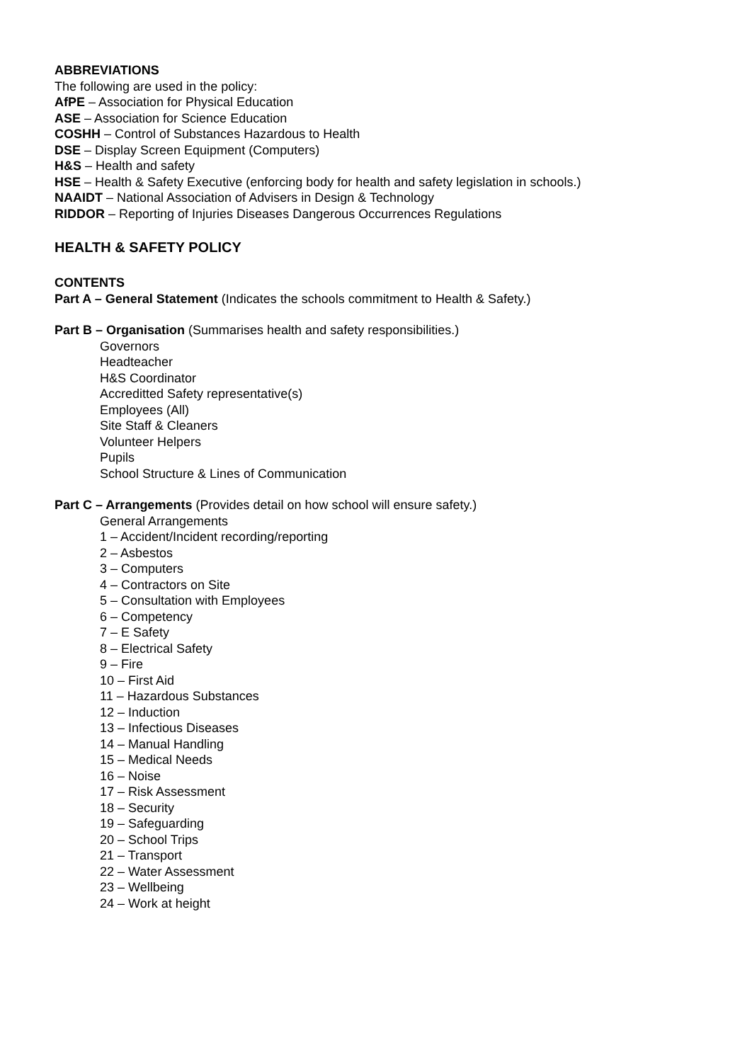ABBREVIATIONS
The following are used in the policy:
AfPE – Association for Physical Education
ASE – Association for Science Education
COSHH – Control of Substances Hazardous to Health
DSE – Display Screen Equipment (Computers)
H&S – Health and safety
HSE – Health & Safety Executive (enforcing body for health and safety legislation in schools.)
NAAIDT – National Association of Advisers in Design & Technology
RIDDOR – Reporting of Injuries Diseases Dangerous Occurrences Regulations
HEALTH & SAFETY POLICY
CONTENTS
Part A – General Statement (Indicates the schools commitment to Health & Safety.)
Part B – Organisation (Summarises health and safety responsibilities.)
Governors
Headteacher
H&S Coordinator
Accreditted Safety representative(s)
Employees (All)
Site Staff & Cleaners
Volunteer Helpers
Pupils
School Structure & Lines of Communication
Part C – Arrangements (Provides detail on how school will ensure safety.)
General Arrangements
1 – Accident/Incident recording/reporting
2 – Asbestos
3 – Computers
4 – Contractors on Site
5 – Consultation with Employees
6 – Competency
7 – E Safety
8 – Electrical Safety
9 – Fire
10 – First Aid
11 – Hazardous Substances
12 – Induction
13 – Infectious Diseases
14 – Manual Handling
15 – Medical Needs
16 – Noise
17 – Risk Assessment
18 – Security
19 – Safeguarding
20 – School Trips
21 – Transport
22 – Water Assessment
23 – Wellbeing
24 – Work at height